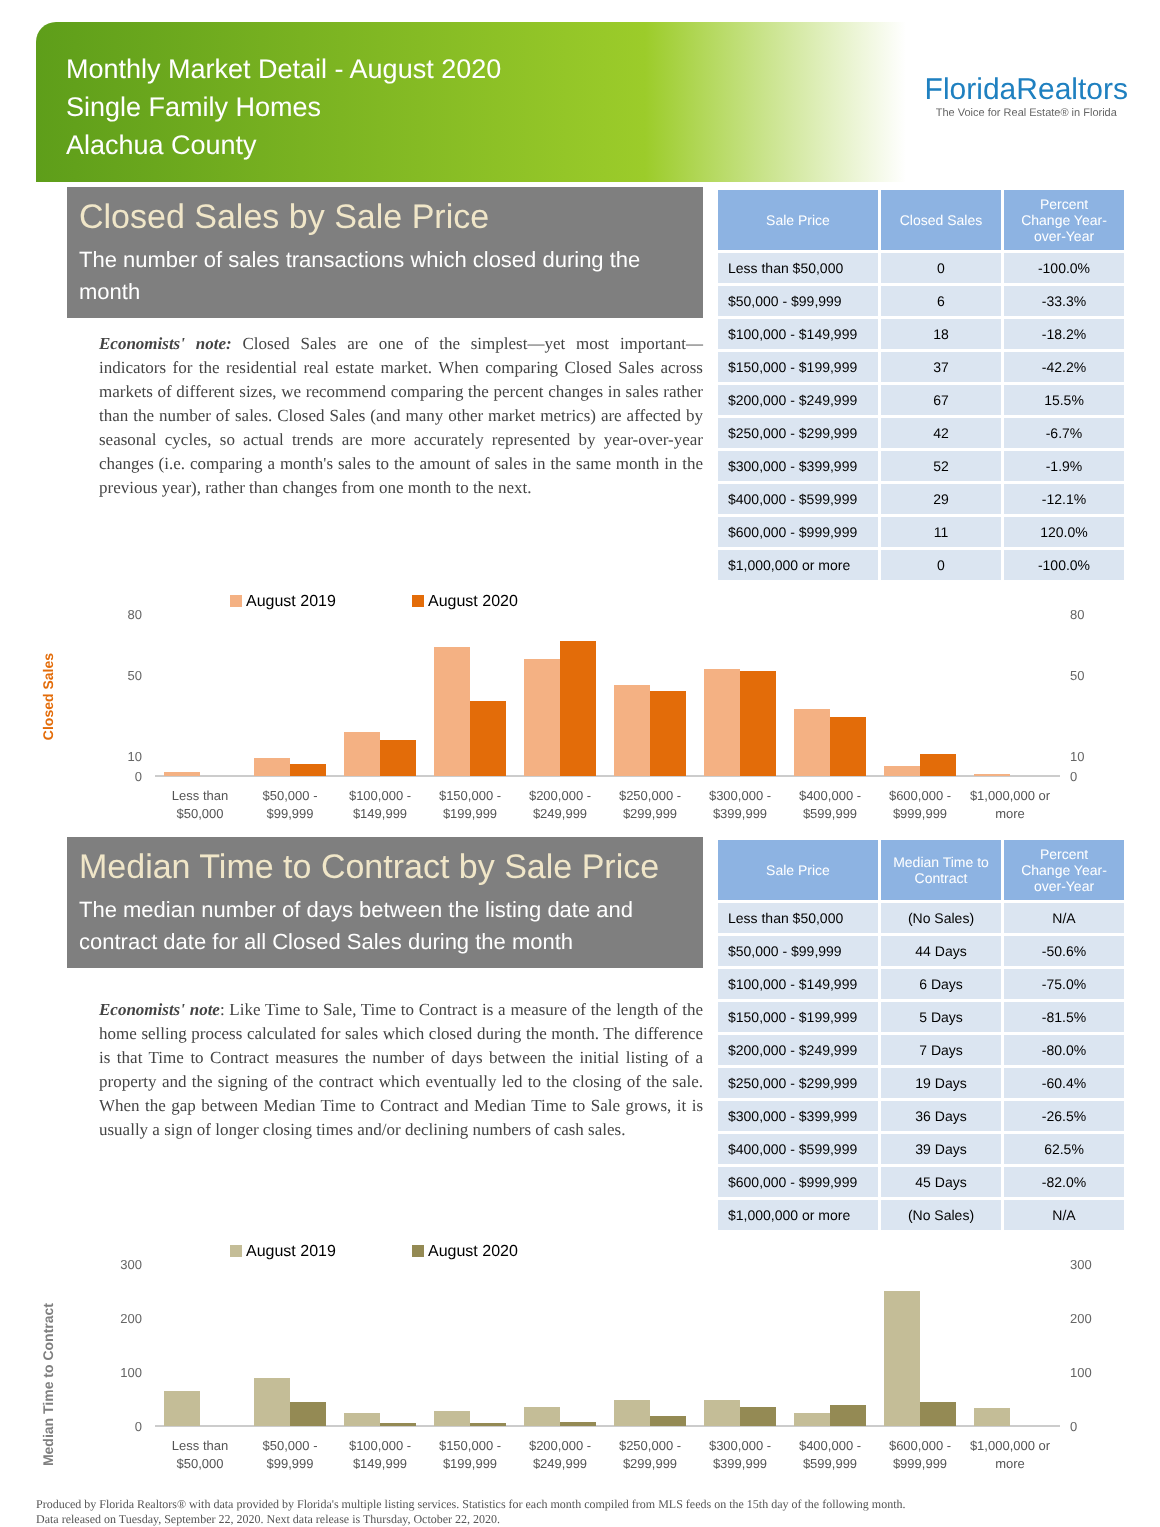Monthly Market Detail - August 2020
Single Family Homes
Alachua County
FloridaRealtors
The Voice for Real Estate® in Florida
Closed Sales by Sale Price
The number of sales transactions which closed during the month
Economists' note: Closed Sales are one of the simplest—yet most important—indicators for the residential real estate market. When comparing Closed Sales across markets of different sizes, we recommend comparing the percent changes in sales rather than the number of sales. Closed Sales (and many other market metrics) are affected by seasonal cycles, so actual trends are more accurately represented by year-over-year changes (i.e. comparing a month's sales to the amount of sales in the same month in the previous year), rather than changes from one month to the next.
| Sale Price | Closed Sales | Percent Change Year-over-Year |
| --- | --- | --- |
| Less than $50,000 | 0 | -100.0% |
| $50,000 - $99,999 | 6 | -33.3% |
| $100,000 - $149,999 | 18 | -18.2% |
| $150,000 - $199,999 | 37 | -42.2% |
| $200,000 - $249,999 | 67 | 15.5% |
| $250,000 - $299,999 | 42 | -6.7% |
| $300,000 - $399,999 | 52 | -1.9% |
| $400,000 - $599,999 | 29 | -12.1% |
| $600,000 - $999,999 | 11 | 120.0% |
| $1,000,000 or more | 0 | -100.0% |
Closed Sales
August 2019
August 2020
80
50
10
0
80
50
10
0
Less than
$50,000
$50,000 -
$99,999
$100,000 -
$149,999
$150,000 -
$199,999
$200,000 -
$249,999
$250,000 -
$299,999
$300,000 -
$399,999
$400,000 -
$599,999
$600,000 -
$999,999
$1,000,000 or
more
Median Time to Contract by Sale Price
The median number of days between the listing date and contract date for all Closed Sales during the month
Economists' note: Like Time to Sale, Time to Contract is a measure of the length of the home selling process calculated for sales which closed during the month. The difference is that Time to Contract measures the number of days between the initial listing of a property and the signing of the contract which eventually led to the closing of the sale. When the gap between Median Time to Contract and Median Time to Sale grows, it is usually a sign of longer closing times and/or declining numbers of cash sales.
| Sale Price | Median Time to Contract | Percent Change Year-over-Year |
| --- | --- | --- |
| Less than $50,000 | (No Sales) | N/A |
| $50,000 - $99,999 | 44 Days | -50.6% |
| $100,000 - $149,999 | 6 Days | -75.0% |
| $150,000 - $199,999 | 5 Days | -81.5% |
| $200,000 - $249,999 | 7 Days | -80.0% |
| $250,000 - $299,999 | 19 Days | -60.4% |
| $300,000 - $399,999 | 36 Days | -26.5% |
| $400,000 - $599,999 | 39 Days | 62.5% |
| $600,000 - $999,999 | 45 Days | -82.0% |
| $1,000,000 or more | (No Sales) | N/A |
Median Time to Contract
August 2019
August 2020
300
200
100
0
300
200
100
0
Less than
$50,000
$50,000 -
$99,999
$100,000 -
$149,999
$150,000 -
$199,999
$200,000 -
$249,999
$250,000 -
$299,999
$300,000 -
$399,999
$400,000 -
$599,999
$600,000 -
$999,999
$1,000,000 or
more
Produced by Florida Realtors® with data provided by Florida's multiple listing services. Statistics for each month compiled from MLS feeds on the 15th day of the following month.
Data released on Tuesday, September 22, 2020. Next data release is Thursday, October 22, 2020.